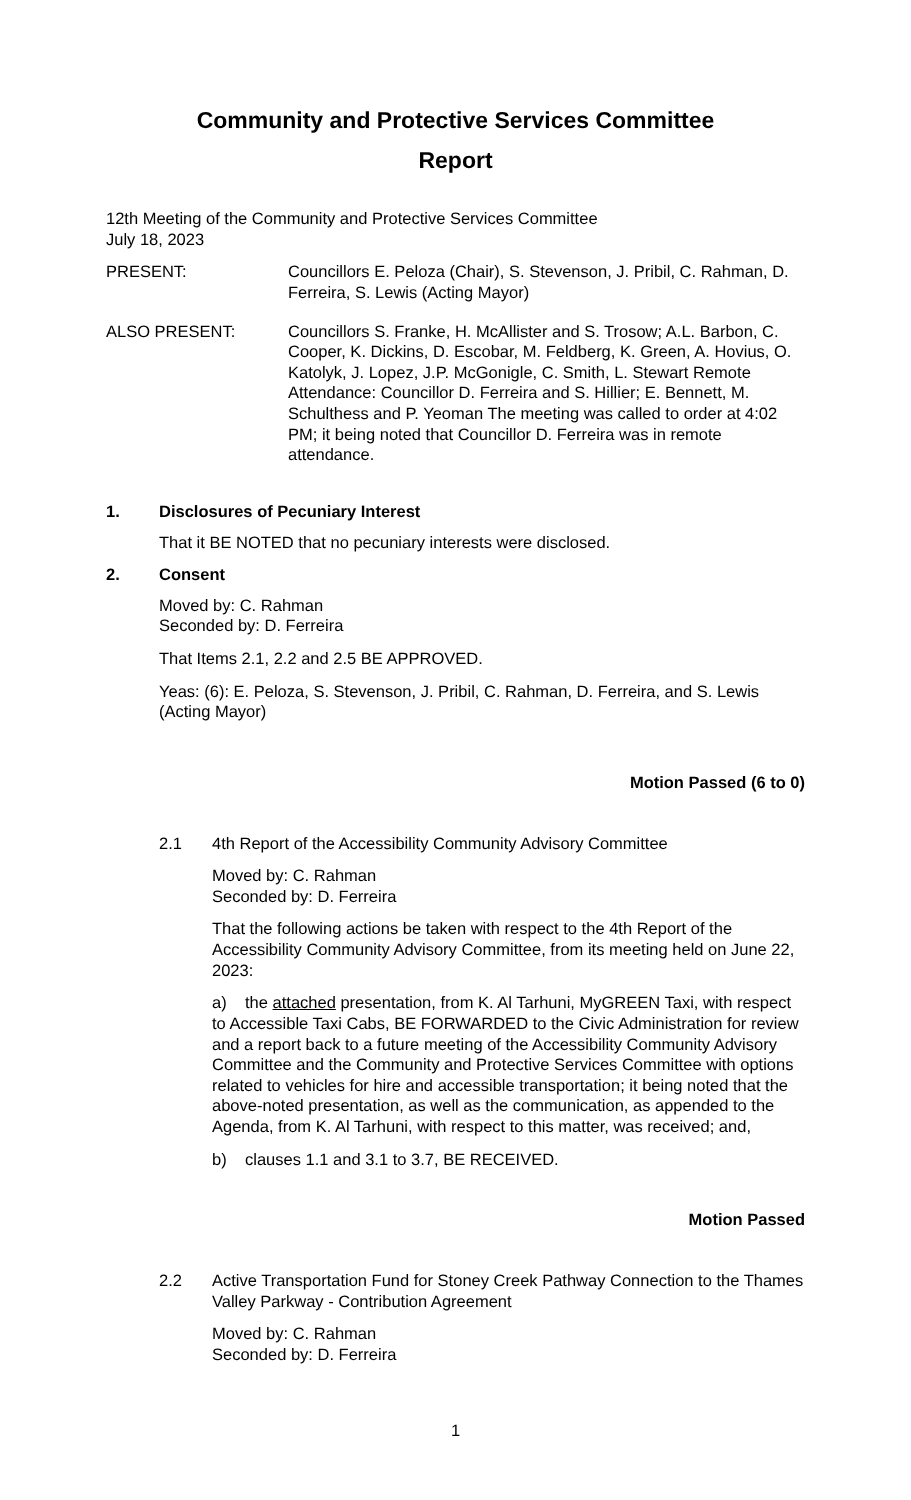Community and Protective Services Committee
Report
12th Meeting of the Community and Protective Services Committee
July 18, 2023
PRESENT: Councillors E. Peloza (Chair), S. Stevenson, J. Pribil, C. Rahman, D. Ferreira, S. Lewis (Acting Mayor)
ALSO PRESENT: Councillors S. Franke, H. McAllister and S. Trosow; A.L. Barbon, C. Cooper, K. Dickins, D. Escobar, M. Feldberg, K. Green, A. Hovius, O. Katolyk, J. Lopez, J.P. McGonigle, C. Smith, L. Stewart Remote Attendance: Councillor D. Ferreira and S. Hillier; E. Bennett, M. Schulthess and P. Yeoman The meeting was called to order at 4:02 PM; it being noted that Councillor D. Ferreira was in remote attendance.
1. Disclosures of Pecuniary Interest
That it BE NOTED that no pecuniary interests were disclosed.
2. Consent
Moved by: C. Rahman
Seconded by: D. Ferreira
That Items 2.1, 2.2 and 2.5 BE APPROVED.
Yeas: (6): E. Peloza, S. Stevenson, J. Pribil, C. Rahman, D. Ferreira, and S. Lewis (Acting Mayor)
Motion Passed (6 to 0)
2.1 4th Report of the Accessibility Community Advisory Committee
Moved by: C. Rahman
Seconded by: D. Ferreira
That the following actions be taken with respect to the 4th Report of the Accessibility Community Advisory Committee, from its meeting held on June 22, 2023:
a) the attached presentation, from K. Al Tarhuni, MyGREEN Taxi, with respect to Accessible Taxi Cabs, BE FORWARDED to the Civic Administration for review and a report back to a future meeting of the Accessibility Community Advisory Committee and the Community and Protective Services Committee with options related to vehicles for hire and accessible transportation; it being noted that the above-noted presentation, as well as the communication, as appended to the Agenda, from K. Al Tarhuni, with respect to this matter, was received; and,
b) clauses 1.1 and 3.1 to 3.7, BE RECEIVED.
Motion Passed
2.2 Active Transportation Fund for Stoney Creek Pathway Connection to the Thames Valley Parkway - Contribution Agreement
Moved by: C. Rahman
Seconded by: D. Ferreira
1